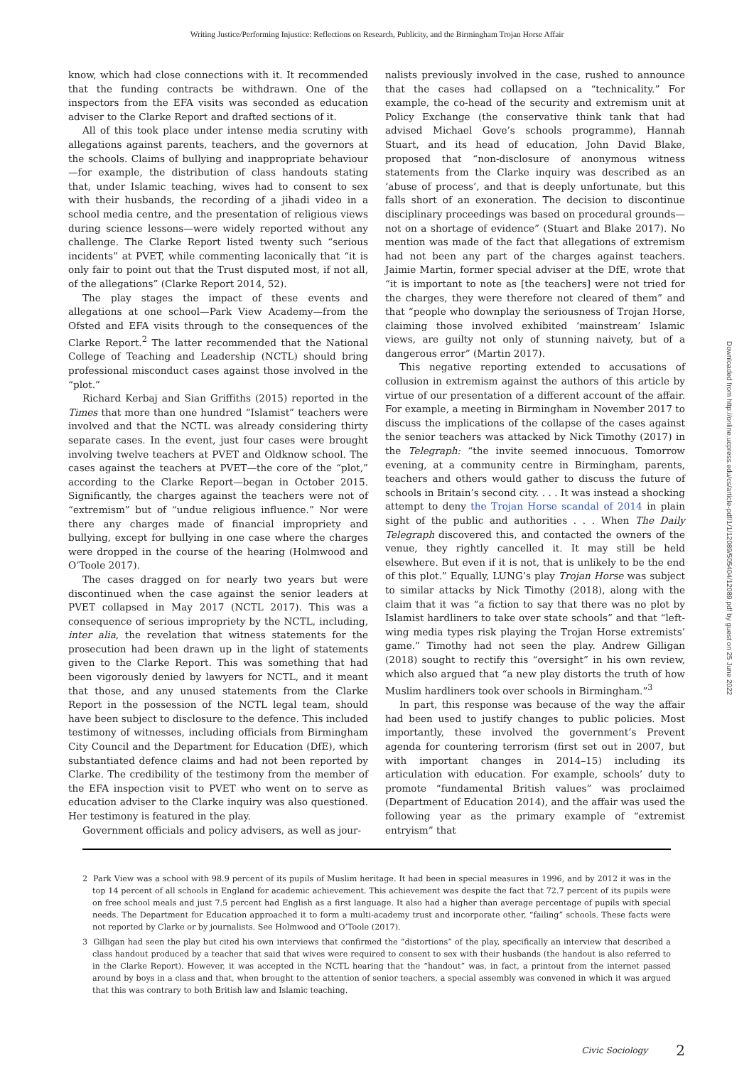Writing Justice/Performing Injustice: Reflections on Research, Publicity, and the Birmingham Trojan Horse Affair
know, which had close connections with it. It recommended that the funding contracts be withdrawn. One of the inspectors from the EFA visits was seconded as education adviser to the Clarke Report and drafted sections of it.
All of this took place under intense media scrutiny with allegations against parents, teachers, and the governors at the schools. Claims of bullying and inappropriate behaviour—for example, the distribution of class handouts stating that, under Islamic teaching, wives had to consent to sex with their husbands, the recording of a jihadi video in a school media centre, and the presentation of religious views during science lessons—were widely reported without any challenge. The Clarke Report listed twenty such “serious incidents” at PVET, while commenting laconically that “it is only fair to point out that the Trust disputed most, if not all, of the allegations” (Clarke Report 2014, 52).
The play stages the impact of these events and allegations at one school—Park View Academy—from the Ofsted and EFA visits through to the consequences of the Clarke Report.<sup>2</sup> The latter recommended that the National College of Teaching and Leadership (NCTL) should bring professional misconduct cases against those involved in the “plot.”
Richard Kerbaj and Sian Griffiths (2015) reported in the Times that more than one hundred “Islamist” teachers were involved and that the NCTL was already considering thirty separate cases. In the event, just four cases were brought involving twelve teachers at PVET and Oldknow school. The cases against the teachers at PVET—the core of the “plot,” according to the Clarke Report—began in October 2015. Significantly, the charges against the teachers were not of “extremism” but of “undue religious influence.” Nor were there any charges made of financial impropriety and bullying, except for bullying in one case where the charges were dropped in the course of the hearing (Holmwood and O’Toole 2017).
The cases dragged on for nearly two years but were discontinued when the case against the senior leaders at PVET collapsed in May 2017 (NCTL 2017). This was a consequence of serious impropriety by the NCTL, including, inter alia, the revelation that witness statements for the prosecution had been drawn up in the light of statements given to the Clarke Report. This was something that had been vigorously denied by lawyers for NCTL, and it meant that those, and any unused statements from the Clarke Report in the possession of the NCTL legal team, should have been subject to disclosure to the defence. This included testimony of witnesses, including officials from Birmingham City Council and the Department for Education (DfE), which substantiated defence claims and had not been reported by Clarke. The credibility of the testimony from the member of the EFA inspection visit to PVET who went on to serve as education adviser to the Clarke inquiry was also questioned. Her testimony is featured in the play.
Government officials and policy advisers, as well as jour-
nalists previously involved in the case, rushed to announce that the cases had collapsed on a “technicality.” For example, the co-head of the security and extremism unit at Policy Exchange (the conservative think tank that had advised Michael Gove’s schools programme), Hannah Stuart, and its head of education, John David Blake, proposed that “non-disclosure of anonymous witness statements from the Clarke inquiry was described as an ‘abuse of process’, and that is deeply unfortunate, but this falls short of an exoneration. The decision to discontinue disciplinary proceedings was based on procedural grounds—not on a shortage of evidence” (Stuart and Blake 2017). No mention was made of the fact that allegations of extremism had not been any part of the charges against teachers. Jaimie Martin, former special adviser at the DfE, wrote that “it is important to note as [the teachers] were not tried for the charges, they were therefore not cleared of them” and that “people who downplay the seriousness of Trojan Horse, claiming those involved exhibited ‘mainstream’ Islamic views, are guilty not only of stunning naivety, but of a dangerous error” (Martin 2017).
This negative reporting extended to accusations of collusion in extremism against the authors of this article by virtue of our presentation of a different account of the affair. For example, a meeting in Birmingham in November 2017 to discuss the implications of the collapse of the cases against the senior teachers was attacked by Nick Timothy (2017) in the Telegraph: “the invite seemed innocuous. Tomorrow evening, at a community centre in Birmingham, parents, teachers and others would gather to discuss the future of schools in Britain’s second city. . . . It was instead a shocking attempt to deny the Trojan Horse scandal of 2014 in plain sight of the public and authorities . . . When The Daily Telegraph discovered this, and contacted the owners of the venue, they rightly cancelled it. It may still be held elsewhere. But even if it is not, that is unlikely to be the end of this plot.” Equally, LUNG’s play Trojan Horse was subject to similar attacks by Nick Timothy (2018), along with the claim that it was “a fiction to say that there was no plot by Islamist hardliners to take over state schools” and that “left-wing media types risk playing the Trojan Horse extremists’ game.” Timothy had not seen the play. Andrew Gilligan (2018) sought to rectify this “oversight” in his own review, which also argued that “a new play distorts the truth of how Muslim hardliners took over schools in Birmingham.”<sup>3</sup>
In part, this response was because of the way the affair had been used to justify changes to public policies. Most importantly, these involved the government’s Prevent agenda for countering terrorism (first set out in 2007, but with important changes in 2014–15) including its articulation with education. For example, schools’ duty to promote “fundamental British values” was proclaimed (Department of Education 2014), and the affair was used the following year as the primary example of “extremist entryism” that
2 Park View was a school with 98.9 percent of its pupils of Muslim heritage. It had been in special measures in 1996, and by 2012 it was in the top 14 percent of all schools in England for academic achievement. This achievement was despite the fact that 72.7 percent of its pupils were on free school meals and just 7.5 percent had English as a first language. It also had a higher than average percentage of pupils with special needs. The Department for Education approached it to form a multi-academy trust and incorporate other, “failing” schools. These facts were not reported by Clarke or by journalists. See Holmwood and O’Toole (2017).
3 Gilligan had seen the play but cited his own interviews that confirmed the “distortions” of the play, specifically an interview that described a class handout produced by a teacher that said that wives were required to consent to sex with their husbands (the handout is also referred to in the Clarke Report). However, it was accepted in the NCTL hearing that the “handout” was, in fact, a printout from the internet passed around by boys in a class and that, when brought to the attention of senior teachers, a special assembly was convened in which it was argued that this was contrary to both British law and Islamic teaching.
Civic Sociology 2
Downloaded from http://online.ucpress.edu/cs/article-pdf/1/1/12089/505404/12089.pdf by guest on 25 June 2022